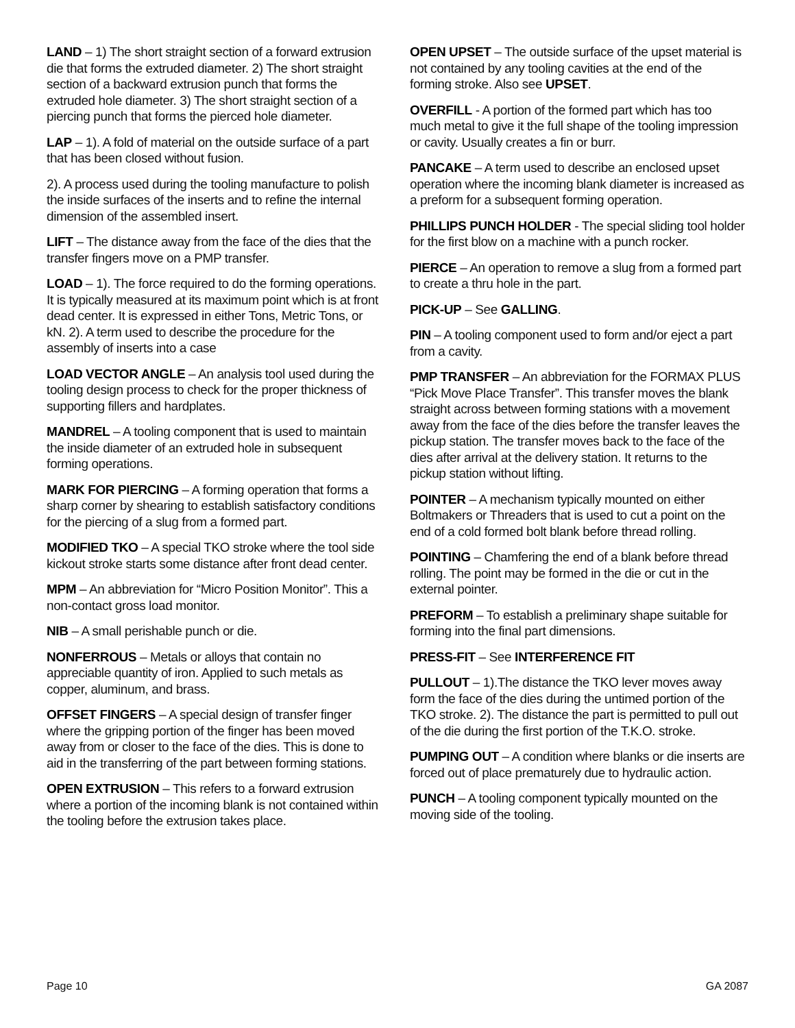LAND – 1) The short straight section of a forward extrusion die that forms the extruded diameter. 2) The short straight section of a backward extrusion punch that forms the extruded hole diameter. 3) The short straight section of a piercing punch that forms the pierced hole diameter.
LAP – 1). A fold of material on the outside surface of a part that has been closed without fusion.
2). A process used during the tooling manufacture to polish the inside surfaces of the inserts and to refine the internal dimension of the assembled insert.
LIFT – The distance away from the face of the dies that the transfer fingers move on a PMP transfer.
LOAD – 1). The force required to do the forming operations. It is typically measured at its maximum point which is at front dead center. It is expressed in either Tons, Metric Tons, or kN. 2). A term used to describe the procedure for the assembly of inserts into a case
LOAD VECTOR ANGLE – An analysis tool used during the tooling design process to check for the proper thickness of supporting fillers and hardplates.
MANDREL – A tooling component that is used to maintain the inside diameter of an extruded hole in subsequent forming operations.
MARK FOR PIERCING – A forming operation that forms a sharp corner by shearing to establish satisfactory conditions for the piercing of a slug from a formed part.
MODIFIED TKO – A special TKO stroke where the tool side kickout stroke starts some distance after front dead center.
MPM – An abbreviation for “Micro Position Monitor”. This a non-contact gross load monitor.
NIB – A small perishable punch or die.
NONFERROUS – Metals or alloys that contain no appreciable quantity of iron. Applied to such metals as copper, aluminum, and brass.
OFFSET FINGERS – A special design of transfer finger where the gripping portion of the finger has been moved away from or closer to the face of the dies. This is done to aid in the transferring of the part between forming stations.
OPEN EXTRUSION – This refers to a forward extrusion where a portion of the incoming blank is not contained within the tooling before the extrusion takes place.
OPEN UPSET – The outside surface of the upset material is not contained by any tooling cavities at the end of the forming stroke. Also see UPSET.
OVERFILL - A portion of the formed part which has too much metal to give it the full shape of the tooling impression or cavity. Usually creates a fin or burr.
PANCAKE – A term used to describe an enclosed upset operation where the incoming blank diameter is increased as a preform for a subsequent forming operation.
PHILLIPS PUNCH HOLDER - The special sliding tool holder for the first blow on a machine with a punch rocker.
PIERCE – An operation to remove a slug from a formed part to create a thru hole in the part.
PICK-UP – See GALLING.
PIN – A tooling component used to form and/or eject a part from a cavity.
PMP TRANSFER – An abbreviation for the FORMAX PLUS “Pick Move Place Transfer”. This transfer moves the blank straight across between forming stations with a movement away from the face of the dies before the transfer leaves the pickup station. The transfer moves back to the face of the dies after arrival at the delivery station. It returns to the pickup station without lifting.
POINTER – A mechanism typically mounted on either Boltmakers or Threaders that is used to cut a point on the end of a cold formed bolt blank before thread rolling.
POINTING – Chamfering the end of a blank before thread rolling. The point may be formed in the die or cut in the external pointer.
PREFORM – To establish a preliminary shape suitable for forming into the final part dimensions.
PRESS-FIT – See INTERFERENCE FIT
PULLOUT – 1).The distance the TKO lever moves away form the face of the dies during the untimed portion of the TKO stroke. 2). The distance the part is permitted to pull out of the die during the first portion of the T.K.O. stroke.
PUMPING OUT – A condition where blanks or die inserts are forced out of place prematurely due to hydraulic action.
PUNCH – A tooling component typically mounted on the moving side of the tooling.
Page 10 GA 2087